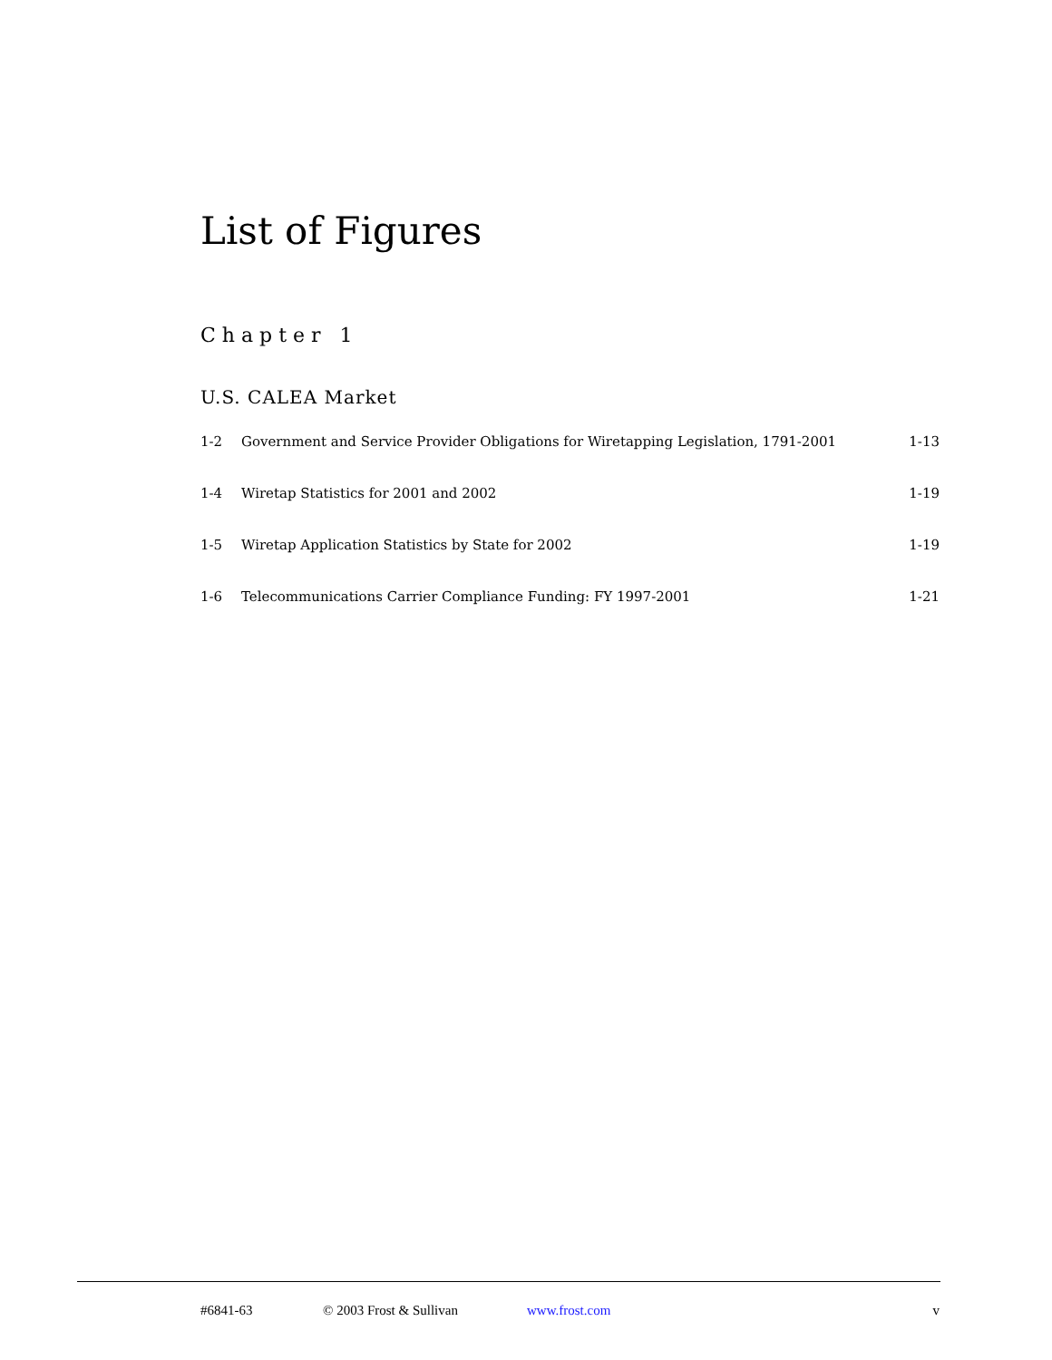List of Figures
Chapter 1
U.S. CALEA Market
| 1-2 | Government and Service Provider Obligations for Wiretapping Legislation, 1791-2001 | 1-13 |
| 1-4 | Wiretap Statistics for 2001 and 2002 | 1-19 |
| 1-5 | Wiretap Application Statistics by State for 2002 | 1-19 |
| 1-6 | Telecommunications Carrier Compliance Funding: FY 1997-2001 | 1-21 |
#6841-63 © 2003 Frost & Sullivan www.frost.com v